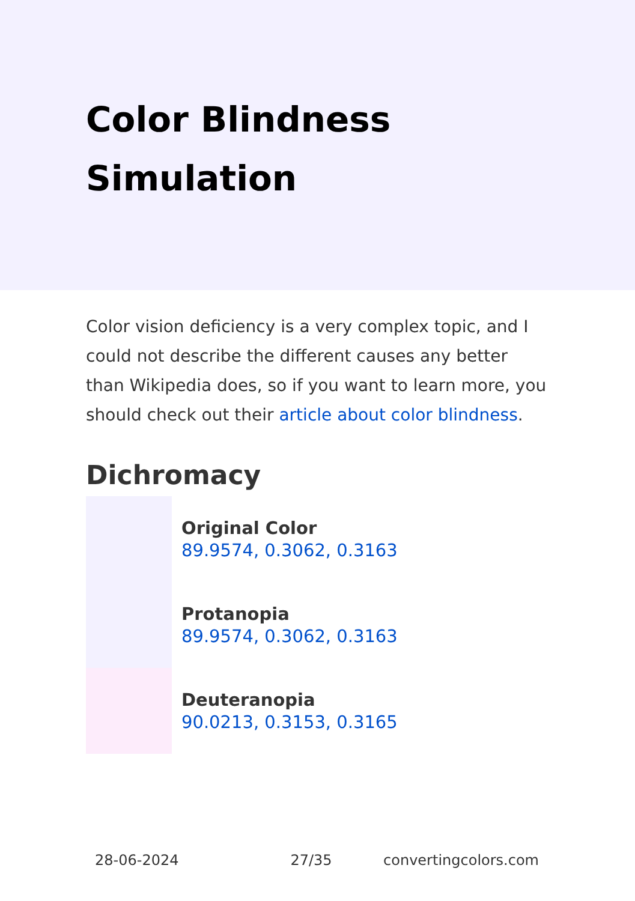Color Blindness Simulation
Color vision deficiency is a very complex topic, and I could not describe the different causes any better than Wikipedia does, so if you want to learn more, you should check out their article about color blindness.
Dichromacy
Original Color
89.9574, 0.3062, 0.3163
Protanopia
89.9574, 0.3062, 0.3163
Deuteranopia
90.0213, 0.3153, 0.3165
28-06-2024 27/35 convertingcolors.com